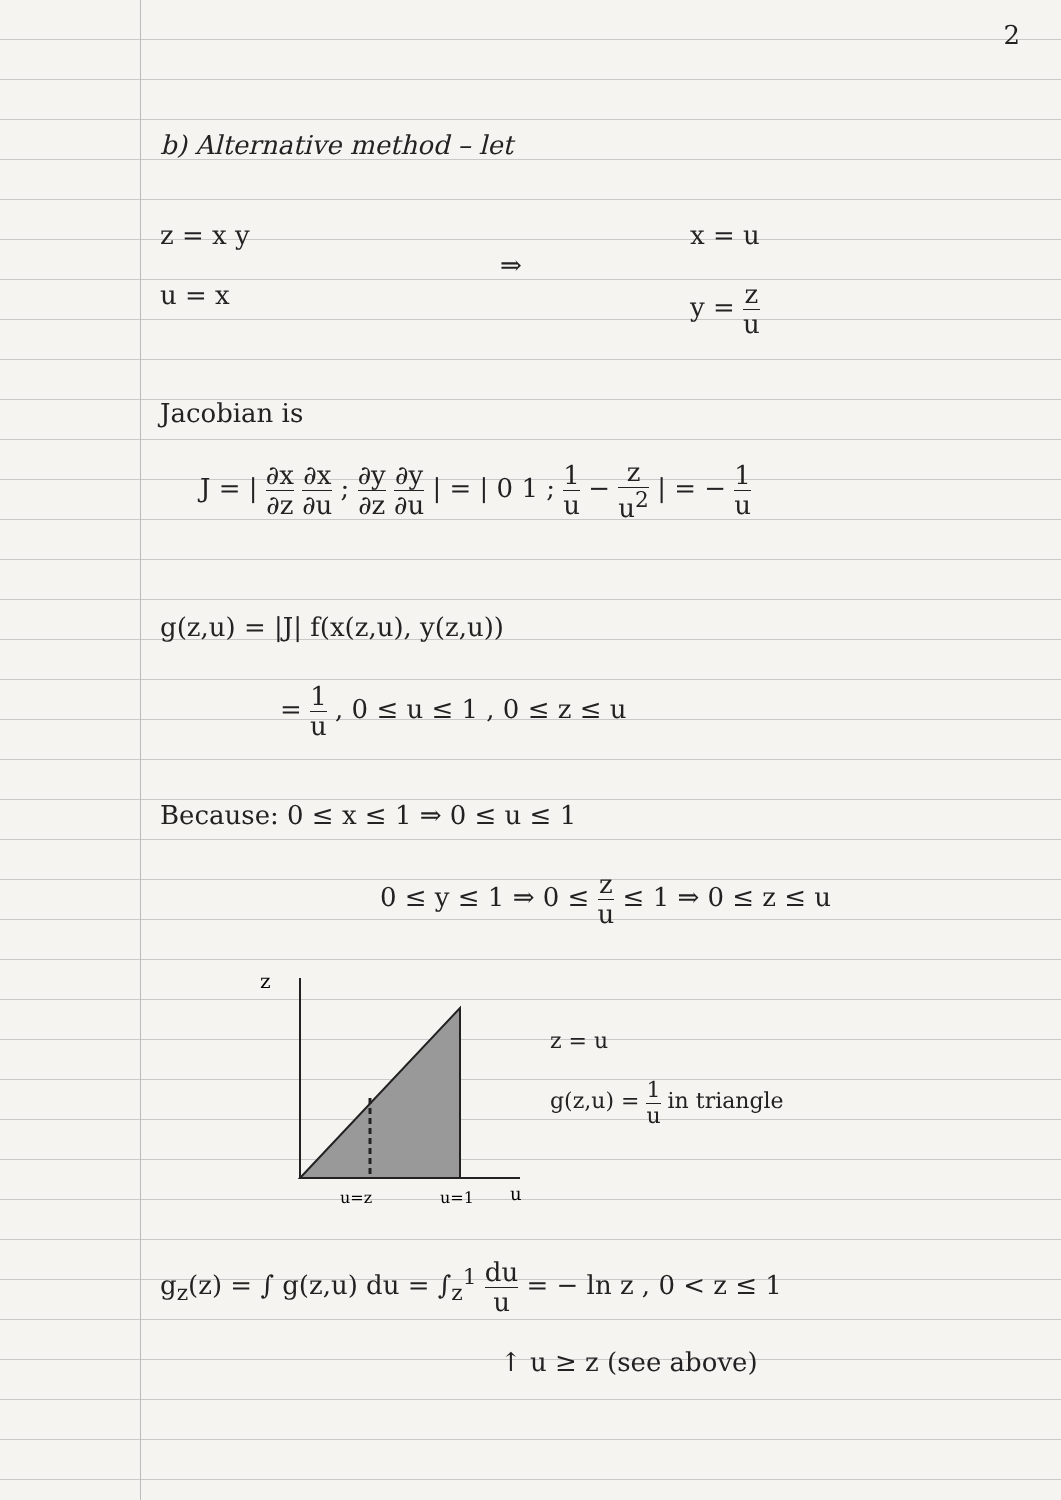2
b) Alternative method – let
z = x y
u = x
⇒
x = u
y = z u
Jacobian is
J = | ∂x ∂z ∂x ∂u ; ∂y ∂z ∂y ∂u | = | 0 1 ; 1 u − z u<sup>2</sup> | = − 1 u
g(z,u) = |J| f(x(z,u), y(z,u))
= 1 u , 0 ≤ u ≤ 1 , 0 ≤ z ≤ u
Because: 0 ≤ x ≤ 1 ⇒ 0 ≤ u ≤ 1
0 ≤ y ≤ 1 ⇒ 0 ≤ z u ≤ 1 ⇒ 0 ≤ z ≤ u
z
u=z
u=1
u
z = u
g(z,u) = 1 u in triangle
g<sub>z</sub>(z) = ∫ g(z,u) du = ∫<sub>z</sub><sup>1</sup> du u = − ln z , 0 < z ≤ 1
↑ u ≥ z (see above)